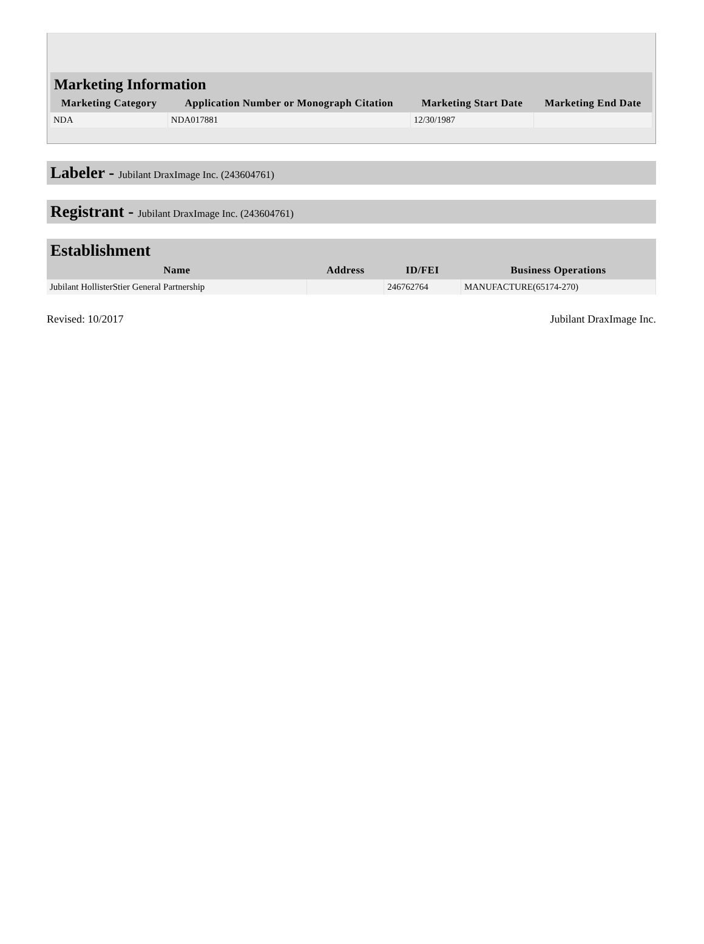Marketing Information
| Marketing Category | Application Number or Monograph Citation | Marketing Start Date | Marketing End Date |
| --- | --- | --- | --- |
| NDA | NDA017881 | 12/30/1987 | |
Labeler - Jubilant DraxImage Inc. (243604761)
Registrant - Jubilant DraxImage Inc. (243604761)
Establishment
| Name | Address | ID/FEI | Business Operations |
| --- | --- | --- | --- |
| Jubilant HollisterStier General Partnership | | 246762764 | MANUFACTURE(65174-270) |
Revised: 10/2017 Jubilant DraxImage Inc.